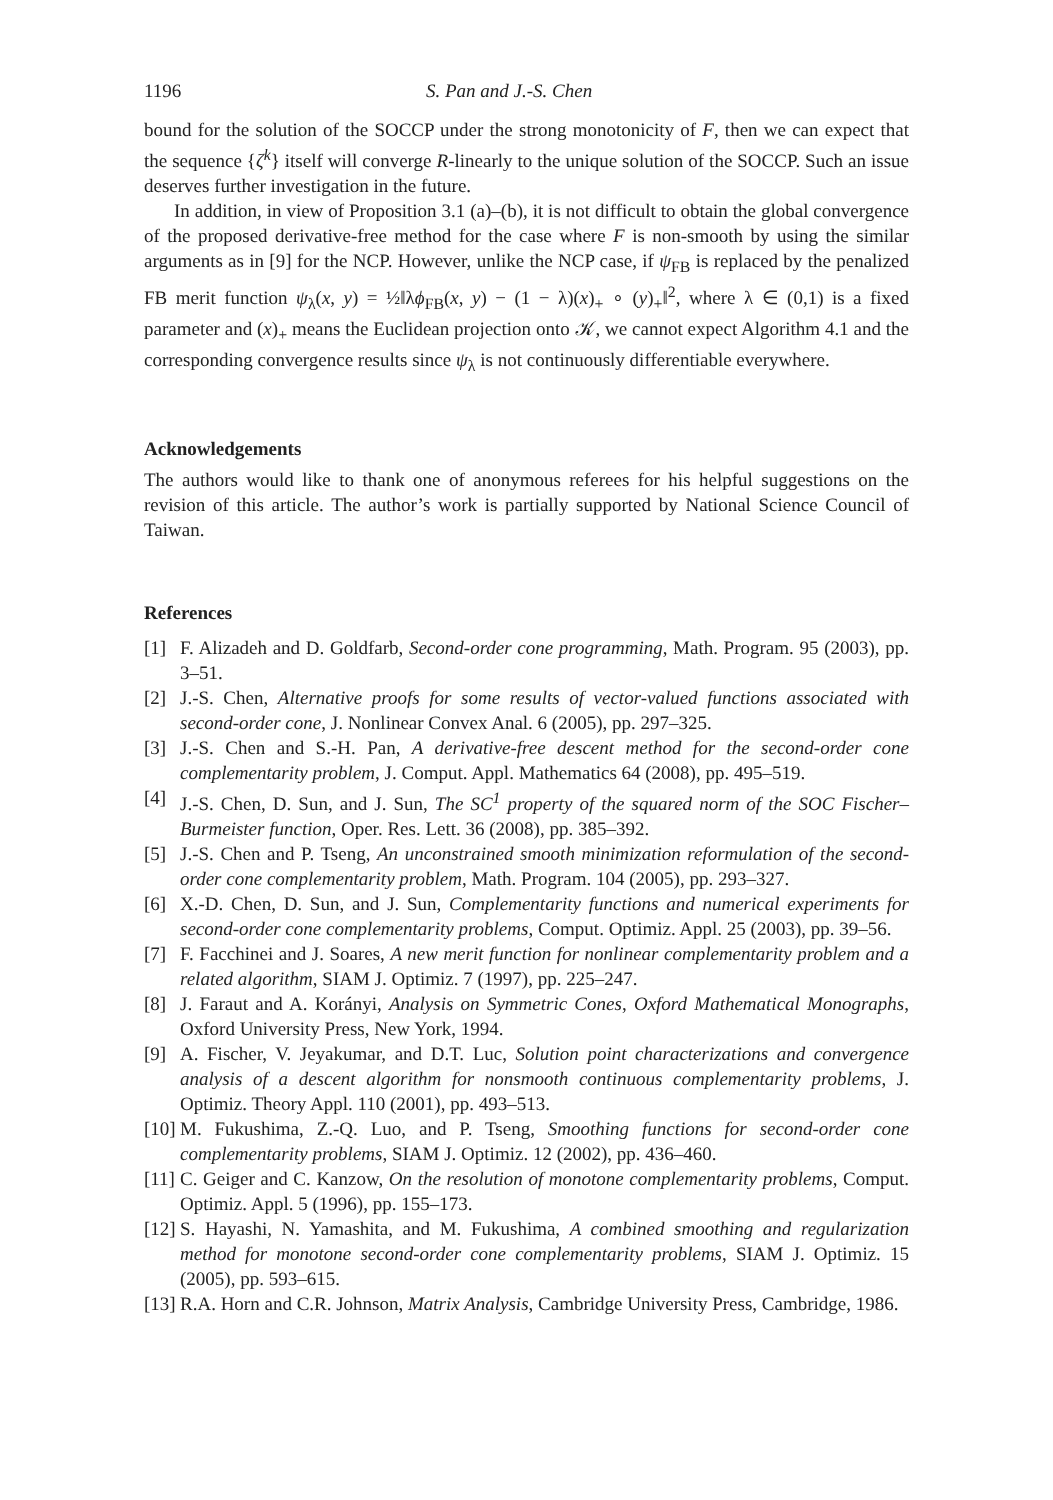1196 S. Pan and J.-S. Chen
bound for the solution of the SOCCP under the strong monotonicity of F, then we can expect that the sequence {ζ<sup>k</sup>} itself will converge R-linearly to the unique solution of the SOCCP. Such an issue deserves further investigation in the future.
In addition, in view of Proposition 3.1 (a)–(b), it is not difficult to obtain the global convergence of the proposed derivative-free method for the case where F is non-smooth by using the similar arguments as in [9] for the NCP. However, unlike the NCP case, if ψ<sub>FB</sub> is replaced by the penalized FB merit function ψ<sub>λ</sub>(x, y) = ½‖λϕ<sub>FB</sub>(x, y) − (1 − λ)(x)<sub>+</sub> ∘ (y)<sub>+</sub>‖<sup>2</sup>, where λ ∈ (0,1) is a fixed parameter and (x)<sub>+</sub> means the Euclidean projection onto 𝒦, we cannot expect Algorithm 4.1 and the corresponding convergence results since ψ<sub>λ</sub> is not continuously differentiable everywhere.
Acknowledgements
The authors would like to thank one of anonymous referees for his helpful suggestions on the revision of this article. The author’s work is partially supported by National Science Council of Taiwan.
References
[1] F. Alizadeh and D. Goldfarb, Second-order cone programming, Math. Program. 95 (2003), pp. 3–51.
[2] J.-S. Chen, Alternative proofs for some results of vector-valued functions associated with second-order cone, J. Nonlinear Convex Anal. 6 (2005), pp. 297–325.
[3] J.-S. Chen and S.-H. Pan, A derivative-free descent method for the second-order cone complementarity problem, J. Comput. Appl. Mathematics 64 (2008), pp. 495–519.
[4] J.-S. Chen, D. Sun, and J. Sun, The SC<sup>1</sup> property of the squared norm of the SOC Fischer–Burmeister function, Oper. Res. Lett. 36 (2008), pp. 385–392.
[5] J.-S. Chen and P. Tseng, An unconstrained smooth minimization reformulation of the second-order cone complementarity problem, Math. Program. 104 (2005), pp. 293–327.
[6] X.-D. Chen, D. Sun, and J. Sun, Complementarity functions and numerical experiments for second-order cone complementarity problems, Comput. Optimiz. Appl. 25 (2003), pp. 39–56.
[7] F. Facchinei and J. Soares, A new merit function for nonlinear complementarity problem and a related algorithm, SIAM J. Optimiz. 7 (1997), pp. 225–247.
[8] J. Faraut and A. Korányi, Analysis on Symmetric Cones, Oxford Mathematical Monographs, Oxford University Press, New York, 1994.
[9] A. Fischer, V. Jeyakumar, and D.T. Luc, Solution point characterizations and convergence analysis of a descent algorithm for nonsmooth continuous complementarity problems, J. Optimiz. Theory Appl. 110 (2001), pp. 493–513.
[10] M. Fukushima, Z.-Q. Luo, and P. Tseng, Smoothing functions for second-order cone complementarity problems, SIAM J. Optimiz. 12 (2002), pp. 436–460.
[11] C. Geiger and C. Kanzow, On the resolution of monotone complementarity problems, Comput. Optimiz. Appl. 5 (1996), pp. 155–173.
[12] S. Hayashi, N. Yamashita, and M. Fukushima, A combined smoothing and regularization method for monotone second-order cone complementarity problems, SIAM J. Optimiz. 15 (2005), pp. 593–615.
[13] R.A. Horn and C.R. Johnson, Matrix Analysis, Cambridge University Press, Cambridge, 1986.